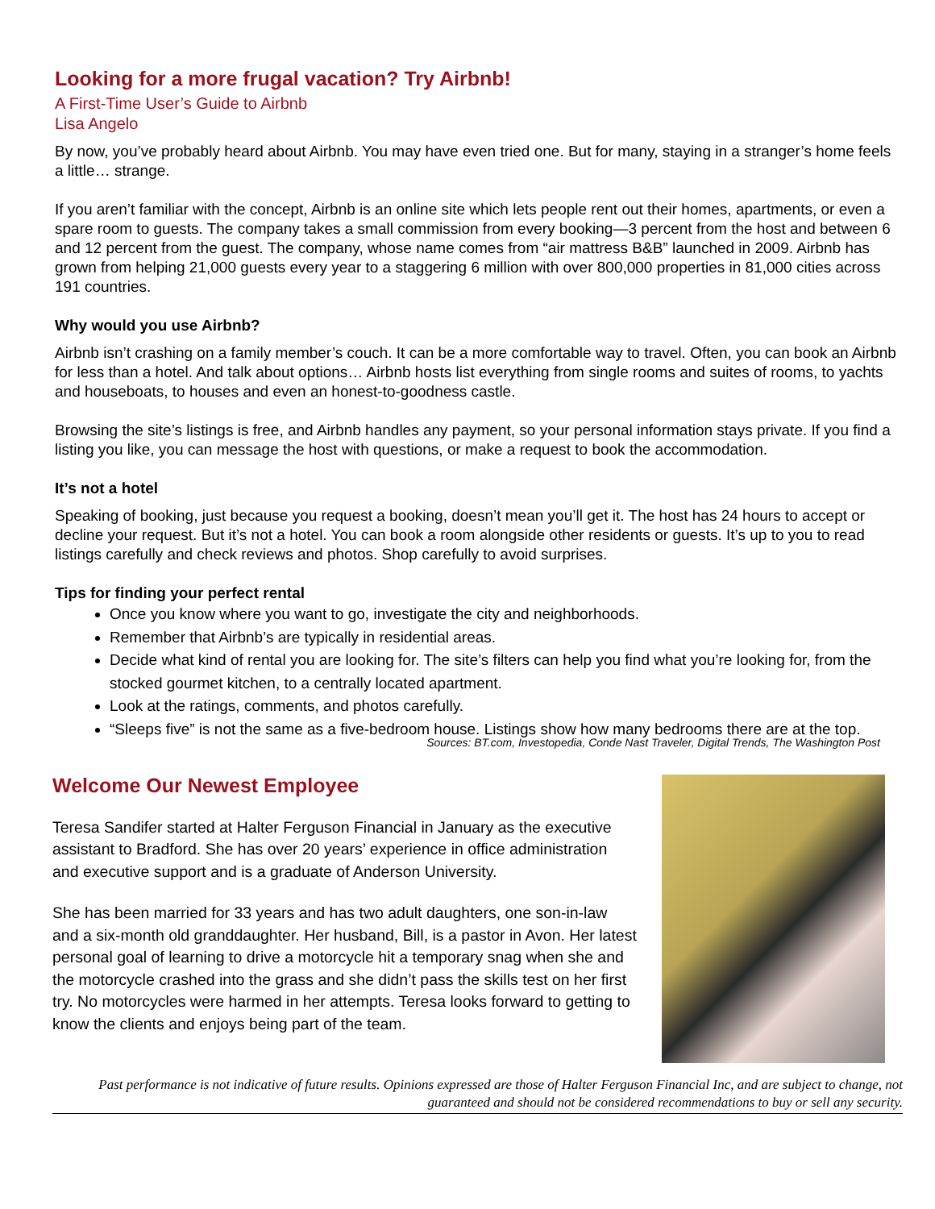Looking for a more frugal vacation? Try Airbnb!
A First-Time User’s Guide to Airbnb
Lisa Angelo
By now, you’ve probably heard about Airbnb. You may have even tried one. But for many, staying in a stranger’s home feels a little… strange.
If you aren’t familiar with the concept, Airbnb is an online site which lets people rent out their homes, apartments, or even a spare room to guests. The company takes a small commission from every booking—3 percent from the host and between 6 and 12 percent from the guest. The company, whose name comes from “air mattress B&B” launched in 2009. Airbnb has grown from helping 21,000 guests every year to a staggering 6 million with over 800,000 properties in 81,000 cities across 191 countries.
Why would you use Airbnb?
Airbnb isn’t crashing on a family member’s couch. It can be a more comfortable way to travel. Often, you can book an Airbnb for less than a hotel. And talk about options… Airbnb hosts list everything from single rooms and suites of rooms, to yachts and houseboats, to houses and even an honest-to-goodness castle.
Browsing the site’s listings is free, and Airbnb handles any payment, so your personal information stays private. If you find a listing you like, you can message the host with questions, or make a request to book the accommodation.
It’s not a hotel
Speaking of booking, just because you request a booking, doesn’t mean you’ll get it. The host has 24 hours to accept or decline your request. But it’s not a hotel. You can book a room alongside other residents or guests. It’s up to you to read listings carefully and check reviews and photos. Shop carefully to avoid surprises.
Tips for finding your perfect rental
Once you know where you want to go, investigate the city and neighborhoods.
Remember that Airbnb’s are typically in residential areas.
Decide what kind of rental you are looking for. The site’s filters can help you find what you’re looking for, from the stocked gourmet kitchen, to a centrally located apartment.
Look at the ratings, comments, and photos carefully.
“Sleeps five” is not the same as a five-bedroom house. Listings show how many bedrooms there are at the top.
Sources: BT.com, Investopedia, Conde Nast Traveler, Digital Trends, The Washington Post
Welcome Our Newest Employee
Teresa Sandifer started at Halter Ferguson Financial in January as the executive assistant to Bradford. She has over 20 years’ experience in office administration and executive support and is a graduate of Anderson University.
She has been married for 33 years and has two adult daughters, one son-in-law and a six-month old granddaughter. Her husband, Bill, is a pastor in Avon. Her latest personal goal of learning to drive a motorcycle hit a temporary snag when she and the motorcycle crashed into the grass and she didn’t pass the skills test on her first try. No motorcycles were harmed in her attempts. Teresa looks forward to getting to know the clients and enjoys being part of the team.
Past performance is not indicative of future results. Opinions expressed are those of Halter Ferguson Financial Inc, and are subject to change, not guaranteed and should not be considered recommendations to buy or sell any security.